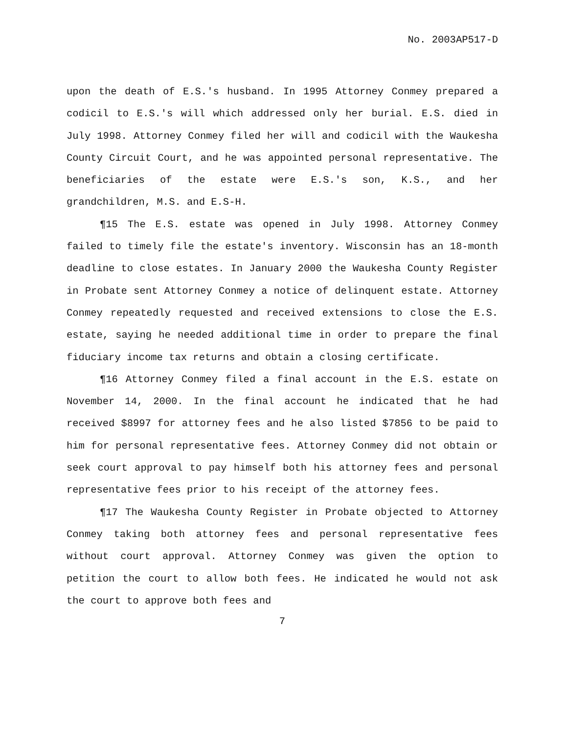No. 2003AP517-D
upon the death of E.S.'s husband. In 1995 Attorney Conmey prepared a codicil to E.S.'s will which addressed only her burial. E.S. died in July 1998. Attorney Conmey filed her will and codicil with the Waukesha County Circuit Court, and he was appointed personal representative. The beneficiaries of the estate were E.S.'s son, K.S., and her grandchildren, M.S. and E.S-H.
¶15 The E.S. estate was opened in July 1998. Attorney Conmey failed to timely file the estate's inventory. Wisconsin has an 18-month deadline to close estates. In January 2000 the Waukesha County Register in Probate sent Attorney Conmey a notice of delinquent estate. Attorney Conmey repeatedly requested and received extensions to close the E.S. estate, saying he needed additional time in order to prepare the final fiduciary income tax returns and obtain a closing certificate.
¶16 Attorney Conmey filed a final account in the E.S. estate on November 14, 2000. In the final account he indicated that he had received $8997 for attorney fees and he also listed $7856 to be paid to him for personal representative fees. Attorney Conmey did not obtain or seek court approval to pay himself both his attorney fees and personal representative fees prior to his receipt of the attorney fees.
¶17 The Waukesha County Register in Probate objected to Attorney Conmey taking both attorney fees and personal representative fees without court approval. Attorney Conmey was given the option to petition the court to allow both fees. He indicated he would not ask the court to approve both fees and
7